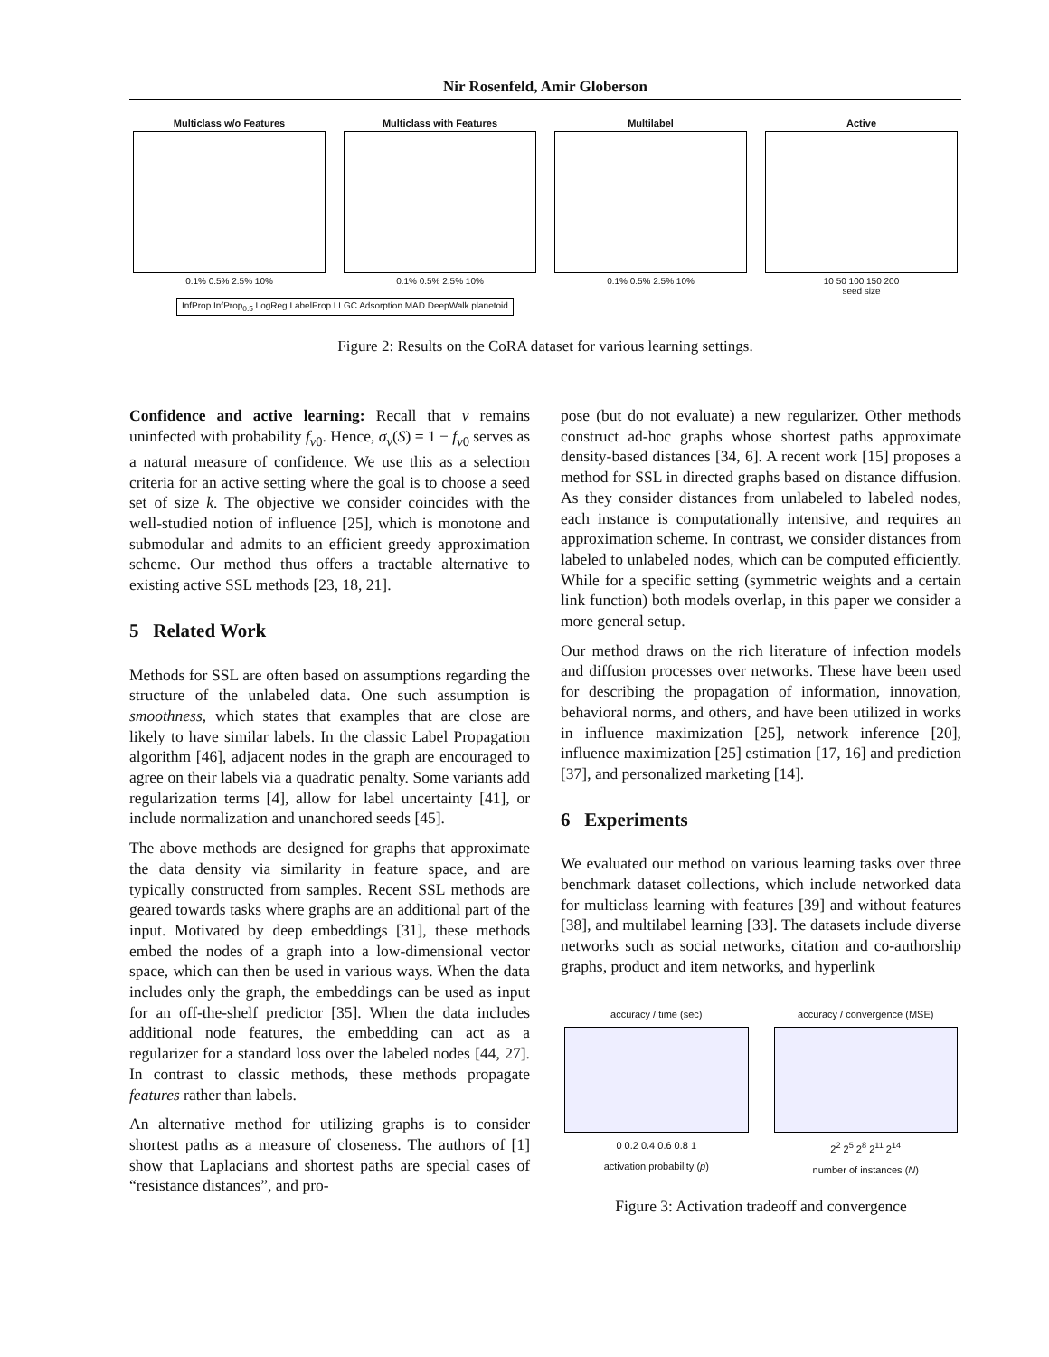Nir Rosenfeld, Amir Globerson
Multiclass w/o Features
0.1% 0.5% 2.5% 10%
Multiclass with Features
0.1% 0.5% 2.5% 10%
Multilabel
0.1% 0.5% 2.5% 10%
Active
10 50 100 150 200
seed size
InfProp InfProp<sub>0.5</sub> LogReg LabelProp LLGC Adsorption MAD DeepWalk planetoid
Figure 2: Results on the CoRA dataset for various learning settings.
Confidence and active learning: Recall that v remains uninfected with probability f<sub>v0</sub>. Hence, σ<sub>v</sub>(S) = 1 − f<sub>v0</sub> serves as a natural measure of confidence. We use this as a selection criteria for an active setting where the goal is to choose a seed set of size k. The objective we consider coincides with the well-studied notion of influence [25], which is monotone and submodular and admits to an efficient greedy approximation scheme. Our method thus offers a tractable alternative to existing active SSL methods [23, 18, 21].
5 Related Work
Methods for SSL are often based on assumptions regarding the structure of the unlabeled data. One such assumption is smoothness, which states that examples that are close are likely to have similar labels. In the classic Label Propagation algorithm [46], adjacent nodes in the graph are encouraged to agree on their labels via a quadratic penalty. Some variants add regularization terms [4], allow for label uncertainty [41], or include normalization and unanchored seeds [45].
The above methods are designed for graphs that approximate the data density via similarity in feature space, and are typically constructed from samples. Recent SSL methods are geared towards tasks where graphs are an additional part of the input. Motivated by deep embeddings [31], these methods embed the nodes of a graph into a low-dimensional vector space, which can then be used in various ways. When the data includes only the graph, the embeddings can be used as input for an off-the-shelf predictor [35]. When the data includes additional node features, the embedding can act as a regularizer for a standard loss over the labeled nodes [44, 27]. In contrast to classic methods, these methods propagate features rather than labels.
An alternative method for utilizing graphs is to consider shortest paths as a measure of closeness. The authors of [1] show that Laplacians and shortest paths are special cases of “resistance distances”, and pro-
pose (but do not evaluate) a new regularizer. Other methods construct ad-hoc graphs whose shortest paths approximate density-based distances [34, 6]. A recent work [15] proposes a method for SSL in directed graphs based on distance diffusion. As they consider distances from unlabeled to labeled nodes, each instance is computationally intensive, and requires an approximation scheme. In contrast, we consider distances from labeled to unlabeled nodes, which can be computed efficiently. While for a specific setting (symmetric weights and a certain link function) both models overlap, in this paper we consider a more general setup.
Our method draws on the rich literature of infection models and diffusion processes over networks. These have been used for describing the propagation of information, innovation, behavioral norms, and others, and have been utilized in works in influence maximization [25], network inference [20], influence maximization [25] estimation [17, 16] and prediction [37], and personalized marketing [14].
6 Experiments
We evaluated our method on various learning tasks over three benchmark dataset collections, which include networked data for multiclass learning with features [39] and without features [38], and multilabel learning [33]. The datasets include diverse networks such as social networks, citation and co-authorship graphs, product and item networks, and hyperlink
accuracy / time (sec)
0 0.2 0.4 0.6 0.8 1
activation probability (p)
accuracy / convergence (MSE)
2<sup>2</sup> 2<sup>5</sup> 2<sup>8</sup> 2<sup>11</sup> 2<sup>14</sup>
number of instances (N)
Figure 3: Activation tradeoff and convergence